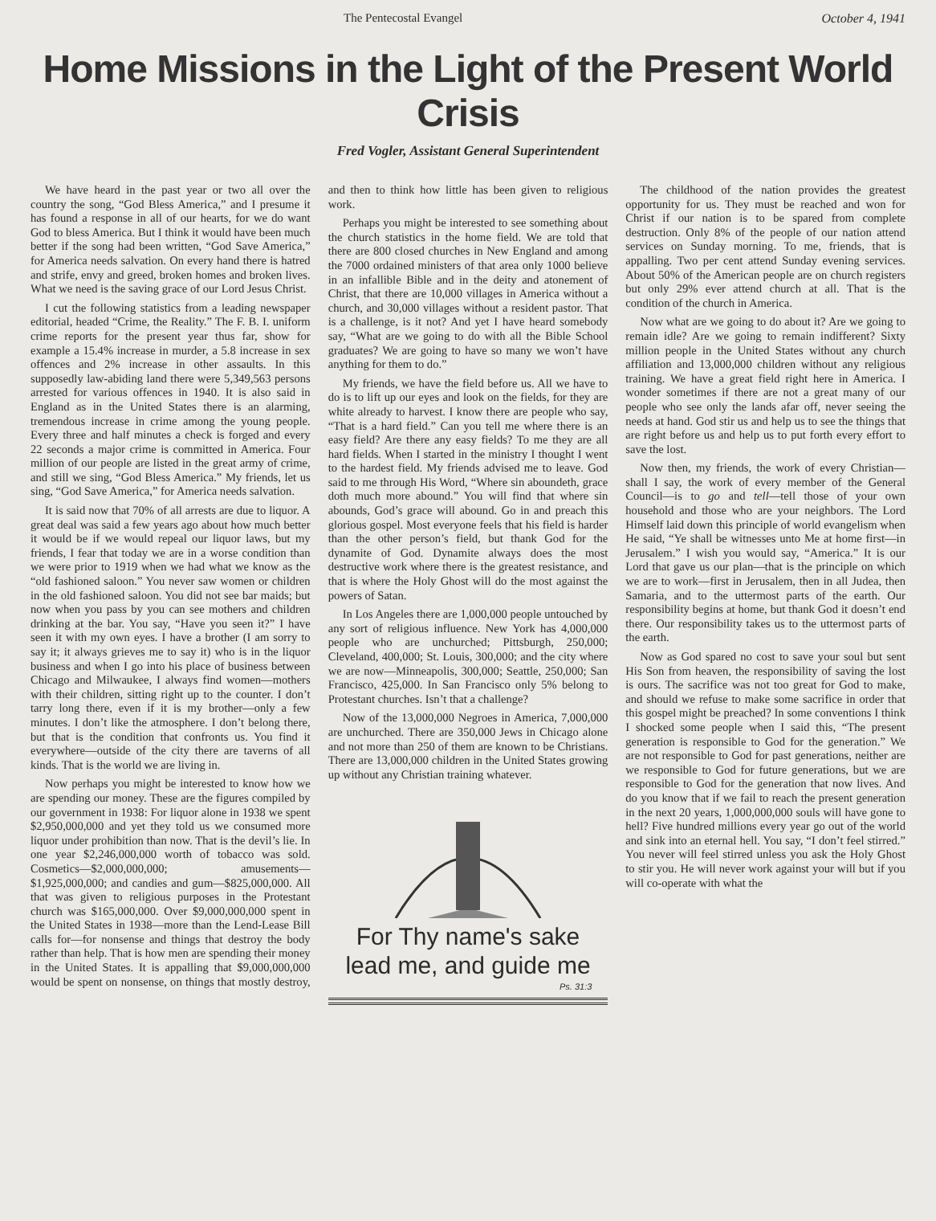The Pentecostal Evangel October 4, 1941
Home Missions in the Light of the Present World Crisis
Fred Vogler, Assistant General Superintendent
We have heard in the past year or two all over the country the song, “God Bless America,” and I presume it has found a response in all of our hearts, for we do want God to bless America. But I think it would have been much better if the song had been written, “God Save America,” for America needs salvation. On every hand there is hatred and strife, envy and greed, broken homes and broken lives. What we need is the saving grace of our Lord Jesus Christ.
I cut the following statistics from a leading newspaper editorial, headed “Crime, the Reality.” The F. B. I. uniform crime reports for the present year thus far, show for example a 15.4% increase in murder, a 5.8 increase in sex offences and 2% increase in other assaults. In this supposedly law-abiding land there were 5,349,563 persons arrested for various offences in 1940. It is also said in England as in the United States there is an alarming, tremendous increase in crime among the young people. Every three and half minutes a check is forged and every 22 seconds a major crime is committed in America. Four million of our people are listed in the great army of crime, and still we sing, “God Bless America.” My friends, let us sing, “God Save America,” for America needs salvation.
It is said now that 70% of all arrests are due to liquor. A great deal was said a few years ago about how much better it would be if we would repeal our liquor laws, but my friends, I fear that today we are in a worse condition than we were prior to 1919 when we had what we know as the “old fashioned saloon.” You never saw women or children in the old fashioned saloon. You did not see bar maids; but now when you pass by you can see mothers and children drinking at the bar. You say, “Have you seen it?” I have seen it with my own eyes. I have a brother (I am sorry to say it; it always grieves me to say it) who is in the liquor business and when I go into his place of business between Chicago and Milwaukee, I always find women—mothers with their children, sitting right up to the counter. I don’t tarry long there, even if it is my brother—only a few minutes. I don’t like the atmosphere. I don’t belong there, but that is the condition that confronts us. You find it everywhere—outside of the city there are taverns of all kinds. That is the world we are living in.
Now perhaps you might be interested to know how we are spending our money. These are the figures compiled by our government in 1938: For liquor alone in 1938 we spent $2,950,000,000 and yet they told us we consumed more liquor under prohibition than now. That is the devil’s lie. In one year $2,246,000,000 worth of tobacco was sold. Cosmetics—$2,000,000,000; amusements—$1,925,000,000; and candies and gum—$825,000,000. All that was given to religious purposes in the Protestant church was $165,000,000. Over $9,000,000,000 spent in the United States in 1938—more than the Lend-Lease Bill calls for—for nonsense and things that destroy the body rather than help. That is how men are spending their money in the United States. It is appalling that $9,000,000,000 would be spent on nonsense, on things that mostly destroy, and then to think how little has been given to religious work.
Perhaps you might be interested to see something about the church statistics in the home field. We are told that there are 800 closed churches in New England and among the 7000 ordained ministers of that area only 1000 believe in an infallible Bible and in the deity and atonement of Christ, that there are 10,000 villages in America without a church, and 30,000 villages without a resident pastor. That is a challenge, is it not? And yet I have heard somebody say, “What are we going to do with all the Bible School graduates? We are going to have so many we won’t have anything for them to do.”
My friends, we have the field before us. All we have to do is to lift up our eyes and look on the fields, for they are white already to harvest. I know there are people who say, “That is a hard field.” Can you tell me where there is an easy field? Are there any easy fields? To me they are all hard fields. When I started in the ministry I thought I went to the hardest field. My friends advised me to leave. God said to me through His Word, “Where sin aboundeth, grace doth much more abound.” You will find that where sin abounds, God’s grace will abound. Go in and preach this glorious gospel. Most everyone feels that his field is harder than the other person’s field, but thank God for the dynamite of God. Dynamite always does the most destructive work where there is the greatest resistance, and that is where the Holy Ghost will do the most against the powers of Satan.
In Los Angeles there are 1,000,000 people untouched by any sort of religious influence. New York has 4,000,000 people who are unchurched; Pittsburgh, 250,000; Cleveland, 400,000; St. Louis, 300,000; and the city where we are now—Minneapolis, 300,000; Seattle, 250,000; San Francisco, 425,000. In San Francisco only 5% belong to Protestant churches. Isn’t that a challenge?
Now of the 13,000,000 Negroes in America, 7,000,000 are unchurched. There are 350,000 Jews in Chicago alone and not more than 250 of them are known to be Christians. There are 13,000,000 children in the United States growing up without any Christian training whatever.
For Thy name's sake
lead me, and guide me
Ps. 31:3
The childhood of the nation provides the greatest opportunity for us. They must be reached and won for Christ if our nation is to be spared from complete destruction. Only 8% of the people of our nation attend services on Sunday morning. To me, friends, that is appalling. Two per cent attend Sunday evening services. About 50% of the American people are on church registers but only 29% ever attend church at all. That is the condition of the church in America.
Now what are we going to do about it? Are we going to remain idle? Are we going to remain indifferent? Sixty million people in the United States without any church affiliation and 13,000,000 children without any religious training. We have a great field right here in America. I wonder sometimes if there are not a great many of our people who see only the lands afar off, never seeing the needs at hand. God stir us and help us to see the things that are right before us and help us to put forth every effort to save the lost.
Now then, my friends, the work of every Christian—shall I say, the work of every member of the General Council—is to go and tell—tell those of your own household and those who are your neighbors. The Lord Himself laid down this principle of world evangelism when He said, “Ye shall be witnesses unto Me at home first—in Jerusalem.” I wish you would say, “America.” It is our Lord that gave us our plan—that is the principle on which we are to work—first in Jerusalem, then in all Judea, then Samaria, and to the uttermost parts of the earth. Our responsibility begins at home, but thank God it doesn’t end there. Our responsibility takes us to the uttermost parts of the earth.
Now as God spared no cost to save your soul but sent His Son from heaven, the responsibility of saving the lost is ours. The sacrifice was not too great for God to make, and should we refuse to make some sacrifice in order that this gospel might be preached? In some conventions I think I shocked some people when I said this, “The present generation is responsible to God for the generation.” We are not responsible to God for past generations, neither are we responsible to God for future generations, but we are responsible to God for the generation that now lives. And do you know that if we fail to reach the present generation in the next 20 years, 1,000,000,000 souls will have gone to hell? Five hundred millions every year go out of the world and sink into an eternal hell. You say, “I don’t feel stirred.” You never will feel stirred unless you ask the Holy Ghost to stir you. He will never work against your will but if you will co-operate with what the